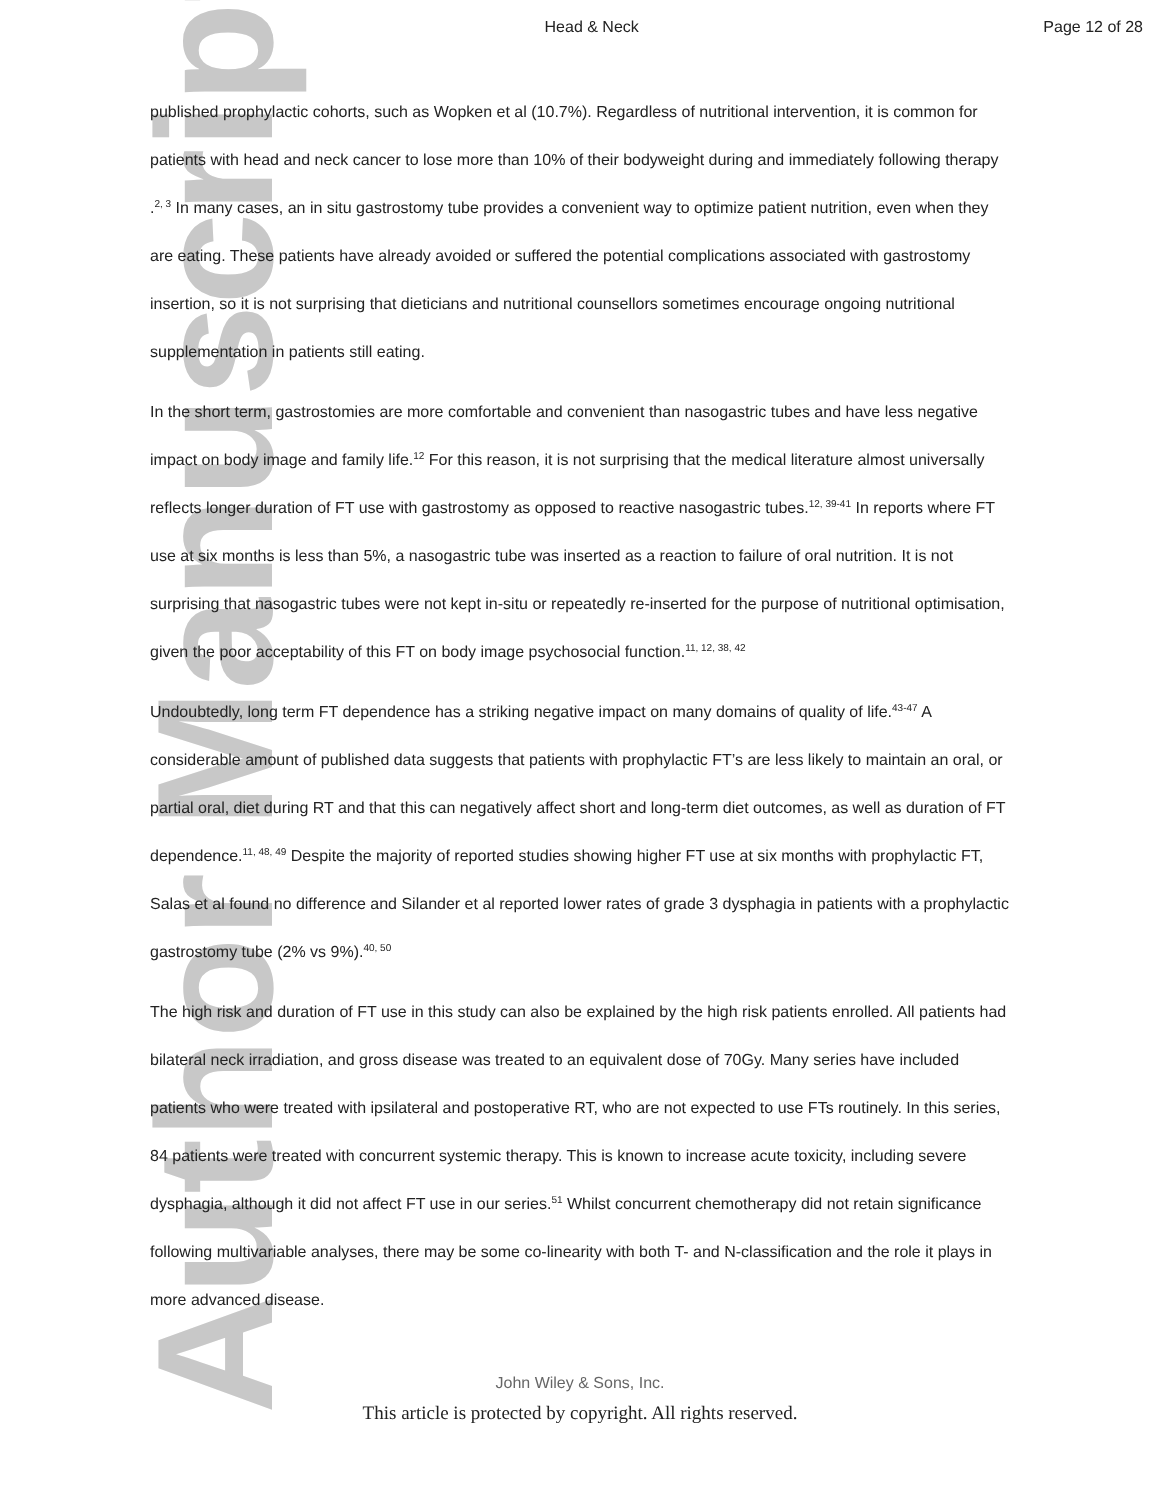Author Manuscript
Head & Neck Page 12 of 28
published prophylactic cohorts, such as Wopken et al (10.7%). Regardless of nutritional intervention, it is common for patients with head and neck cancer to lose more than 10% of their bodyweight during and immediately following therapy .<sup>2, 3</sup> In many cases, an in situ gastrostomy tube provides a convenient way to optimize patient nutrition, even when they are eating. These patients have already avoided or suffered the potential complications associated with gastrostomy insertion, so it is not surprising that dieticians and nutritional counsellors sometimes encourage ongoing nutritional supplementation in patients still eating.
In the short term, gastrostomies are more comfortable and convenient than nasogastric tubes and have less negative impact on body image and family life.<sup>12</sup> For this reason, it is not surprising that the medical literature almost universally reflects longer duration of FT use with gastrostomy as opposed to reactive nasogastric tubes.<sup>12, 39-41</sup> In reports where FT use at six months is less than 5%, a nasogastric tube was inserted as a reaction to failure of oral nutrition. It is not surprising that nasogastric tubes were not kept in-situ or repeatedly re-inserted for the purpose of nutritional optimisation, given the poor acceptability of this FT on body image psychosocial function.<sup>11, 12, 38, 42</sup>
Undoubtedly, long term FT dependence has a striking negative impact on many domains of quality of life.<sup>43-47</sup> A considerable amount of published data suggests that patients with prophylactic FT’s are less likely to maintain an oral, or partial oral, diet during RT and that this can negatively affect short and long-term diet outcomes, as well as duration of FT dependence.<sup>11, 48, 49</sup> Despite the majority of reported studies showing higher FT use at six months with prophylactic FT, Salas et al found no difference and Silander et al reported lower rates of grade 3 dysphagia in patients with a prophylactic gastrostomy tube (2% vs 9%).<sup>40, 50</sup>
The high risk and duration of FT use in this study can also be explained by the high risk patients enrolled. All patients had bilateral neck irradiation, and gross disease was treated to an equivalent dose of 70Gy. Many series have included patients who were treated with ipsilateral and postoperative RT, who are not expected to use FTs routinely. In this series, 84 patients were treated with concurrent systemic therapy. This is known to increase acute toxicity, including severe dysphagia, although it did not affect FT use in our series.<sup>51</sup> Whilst concurrent chemotherapy did not retain significance following multivariable analyses, there may be some co-linearity with both T- and N-classification and the role it plays in more advanced disease.
John Wiley & Sons, Inc.
This article is protected by copyright. All rights reserved.